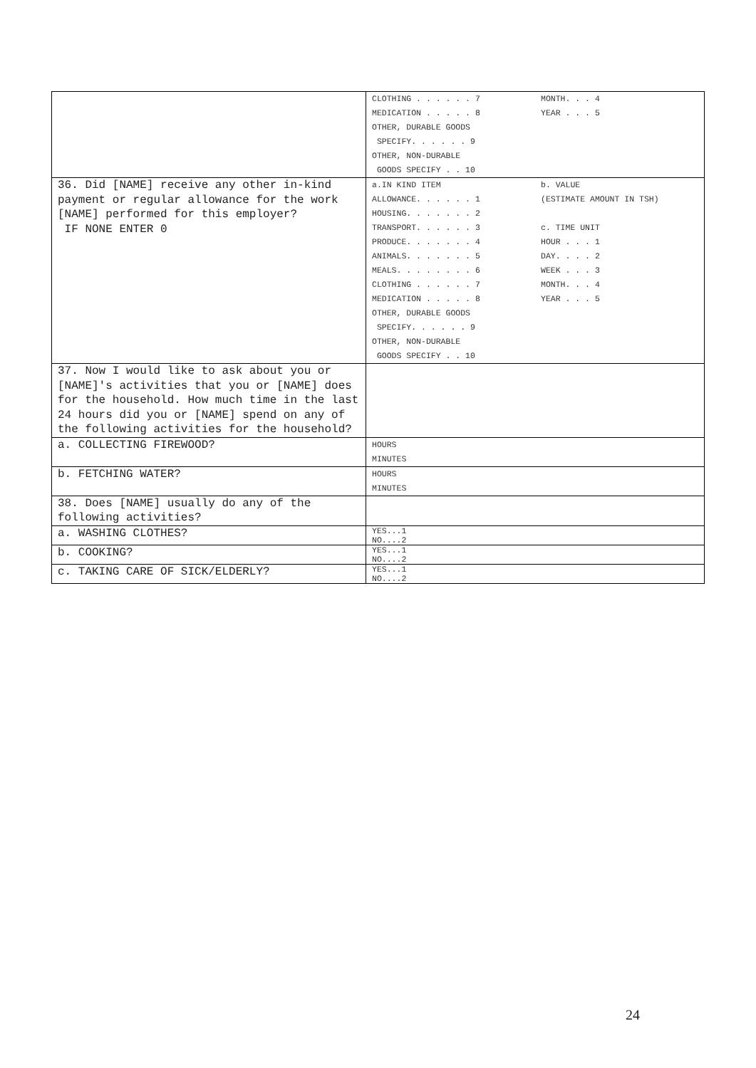| | CLOTHING . . . . . . 7 MONTH. . . 4 MEDICATION . . . . . 8 YEAR . . . 5 OTHER, DURABLE GOODS SPECIFY. . . . . . 9 OTHER, NON-DURABLE GOODS SPECIFY . . 10 |
| 36. Did [NAME] receive any other in-kind payment or regular allowance for the work [NAME] performed for this employer? IF NONE ENTER 0 | a.IN KIND ITEM b. VALUE ALLOWANCE. . . . . . 1 (ESTIMATE AMOUNT IN TSH) HOUSING. . . . . . . 2 TRANSPORT. . . . . . 3 c. TIME UNIT PRODUCE. . . . . . . 4 HOUR . . . 1 ANIMALS. . . . . . . 5 DAY. . . . 2 MEALS. . . . . . . . 6 WEEK . . . 3 CLOTHING . . . . . . 7 MONTH. . . 4 MEDICATION . . . . . 8 YEAR . . . 5 OTHER, DURABLE GOODS SPECIFY. . . . . . 9 OTHER, NON-DURABLE GOODS SPECIFY . . 10 |
| 37. Now I would like to ask about you or [NAME]'s activities that you or [NAME] does for the household. How much time in the last 24 hours did you or [NAME] spend on any of the following activities for the household? | |
| a. COLLECTING FIREWOOD? | HOURS MINUTES |
| b. FETCHING WATER? | HOURS MINUTES |
| 38. Does [NAME] usually do any of the following activities? | |
| a. WASHING CLOTHES? | YES...1 NO....2 |
| b. COOKING? | YES...1 NO....2 |
| c. TAKING CARE OF SICK/ELDERLY? | YES...1 NO....2 |
24